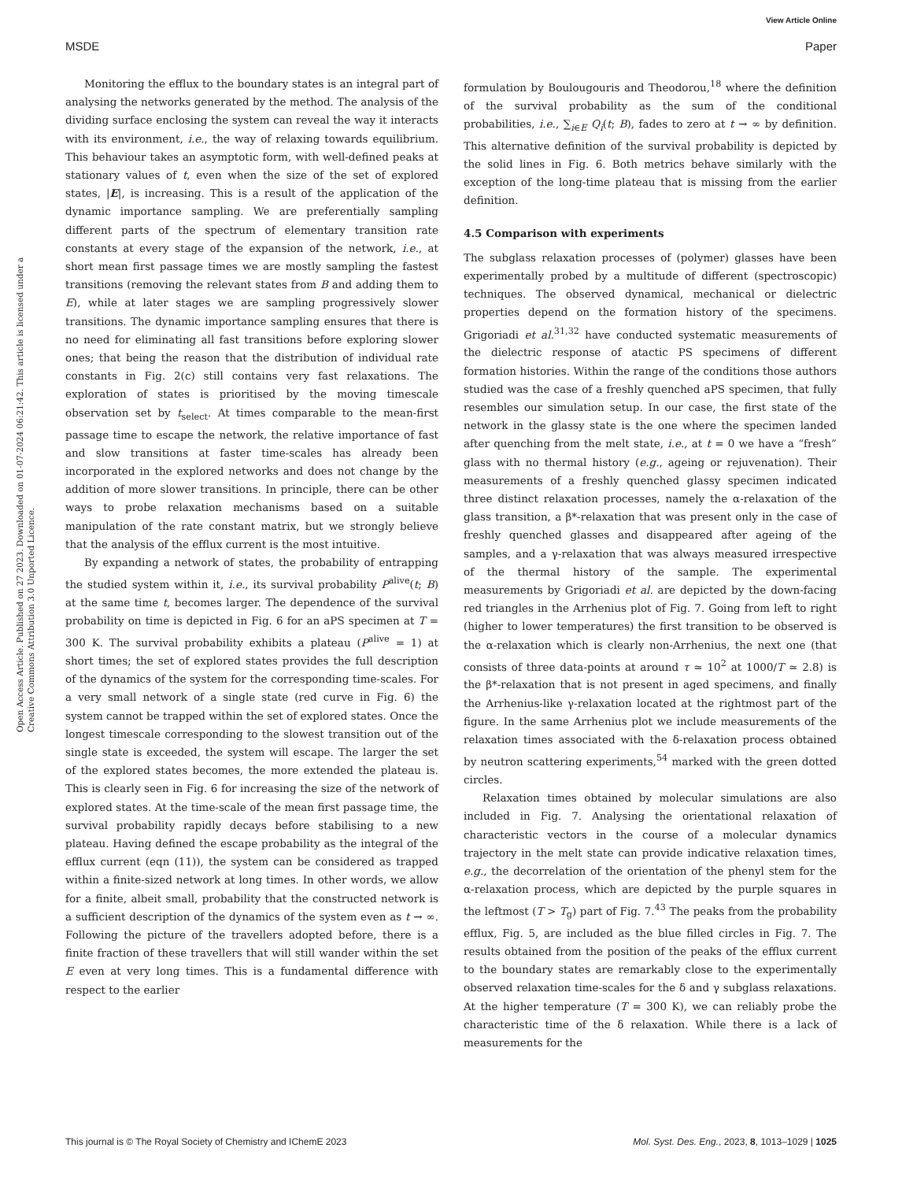View Article Online
MSDE Paper
Open Access Article. Published on 27 2023. Downloaded on 01-07-2024 06:21:42. This article is licensed under a Creative Commons Attribution 3.0 Unported Licence.
Monitoring the efflux to the boundary states is an integral part of analysing the networks generated by the method. The analysis of the dividing surface enclosing the system can reveal the way it interacts with its environment, i.e., the way of relaxing towards equilibrium. This behaviour takes an asymptotic form, with well-defined peaks at stationary values of t, even when the size of the set of explored states, |E|, is increasing. This is a result of the application of the dynamic importance sampling. We are preferentially sampling different parts of the spectrum of elementary transition rate constants at every stage of the expansion of the network, i.e., at short mean first passage times we are mostly sampling the fastest transitions (removing the relevant states from B and adding them to E), while at later stages we are sampling progressively slower transitions. The dynamic importance sampling ensures that there is no need for eliminating all fast transitions before exploring slower ones; that being the reason that the distribution of individual rate constants in Fig. 2(c) still contains very fast relaxations. The exploration of states is prioritised by the moving timescale observation set by t<sub>select</sub>. At times comparable to the mean-first passage time to escape the network, the relative importance of fast and slow transitions at faster time-scales has already been incorporated in the explored networks and does not change by the addition of more slower transitions. In principle, there can be other ways to probe relaxation mechanisms based on a suitable manipulation of the rate constant matrix, but we strongly believe that the analysis of the efflux current is the most intuitive.
By expanding a network of states, the probability of entrapping the studied system within it, i.e., its survival probability P<sup>alive</sup>(t; B) at the same time t, becomes larger. The dependence of the survival probability on time is depicted in Fig. 6 for an aPS specimen at T = 300 K. The survival probability exhibits a plateau (P<sup>alive</sup> = 1) at short times; the set of explored states provides the full description of the dynamics of the system for the corresponding time-scales. For a very small network of a single state (red curve in Fig. 6) the system cannot be trapped within the set of explored states. Once the longest timescale corresponding to the slowest transition out of the single state is exceeded, the system will escape. The larger the set of the explored states becomes, the more extended the plateau is. This is clearly seen in Fig. 6 for increasing the size of the network of explored states. At the time-scale of the mean first passage time, the survival probability rapidly decays before stabilising to a new plateau. Having defined the escape probability as the integral of the efflux current (eqn (11)), the system can be considered as trapped within a finite-sized network at long times. In other words, we allow for a finite, albeit small, probability that the constructed network is a sufficient description of the dynamics of the system even as t → ∞. Following the picture of the travellers adopted before, there is a finite fraction of these travellers that will still wander within the set E even at very long times. This is a fundamental difference with respect to the earlier
formulation by Boulougouris and Theodorou,<sup>18</sup> where the definition of the survival probability as the sum of the conditional probabilities, i.e., ∑<sub>i∈E</sub> Q<sub>i</sub>(t; B), fades to zero at t → ∞ by definition. This alternative definition of the survival probability is depicted by the solid lines in Fig. 6. Both metrics behave similarly with the exception of the long-time plateau that is missing from the earlier definition.
4.5 Comparison with experiments
The subglass relaxation processes of (polymer) glasses have been experimentally probed by a multitude of different (spectroscopic) techniques. The observed dynamical, mechanical or dielectric properties depend on the formation history of the specimens. Grigoriadi et al.<sup>31,32</sup> have conducted systematic measurements of the dielectric response of atactic PS specimens of different formation histories. Within the range of the conditions those authors studied was the case of a freshly quenched aPS specimen, that fully resembles our simulation setup. In our case, the first state of the network in the glassy state is the one where the specimen landed after quenching from the melt state, i.e., at t = 0 we have a “fresh” glass with no thermal history (e.g., ageing or rejuvenation). Their measurements of a freshly quenched glassy specimen indicated three distinct relaxation processes, namely the α-relaxation of the glass transition, a β*-relaxation that was present only in the case of freshly quenched glasses and disappeared after ageing of the samples, and a γ-relaxation that was always measured irrespective of the thermal history of the sample. The experimental measurements by Grigoriadi et al. are depicted by the down-facing red triangles in the Arrhenius plot of Fig. 7. Going from left to right (higher to lower temperatures) the first transition to be observed is the α-relaxation which is clearly non-Arrhenius, the next one (that consists of three data-points at around τ ≃ 10<sup>2</sup> at 1000/T ≃ 2.8) is the β*-relaxation that is not present in aged specimens, and finally the Arrhenius-like γ-relaxation located at the rightmost part of the figure. In the same Arrhenius plot we include measurements of the relaxation times associated with the δ-relaxation process obtained by neutron scattering experiments,<sup>54</sup> marked with the green dotted circles.
Relaxation times obtained by molecular simulations are also included in Fig. 7. Analysing the orientational relaxation of characteristic vectors in the course of a molecular dynamics trajectory in the melt state can provide indicative relaxation times, e.g., the decorrelation of the orientation of the phenyl stem for the α-relaxation process, which are depicted by the purple squares in the leftmost (T > T<sub>g</sub>) part of Fig. 7.<sup>43</sup> The peaks from the probability efflux, Fig. 5, are included as the blue filled circles in Fig. 7. The results obtained from the position of the peaks of the efflux current to the boundary states are remarkably close to the experimentally observed relaxation time-scales for the δ and γ subglass relaxations. At the higher temperature (T = 300 K), we can reliably probe the characteristic time of the δ relaxation. While there is a lack of measurements for the
This journal is © The Royal Society of Chemistry and IChemE 2023 Mol. Syst. Des. Eng., 2023, 8, 1013–1029 | 1025